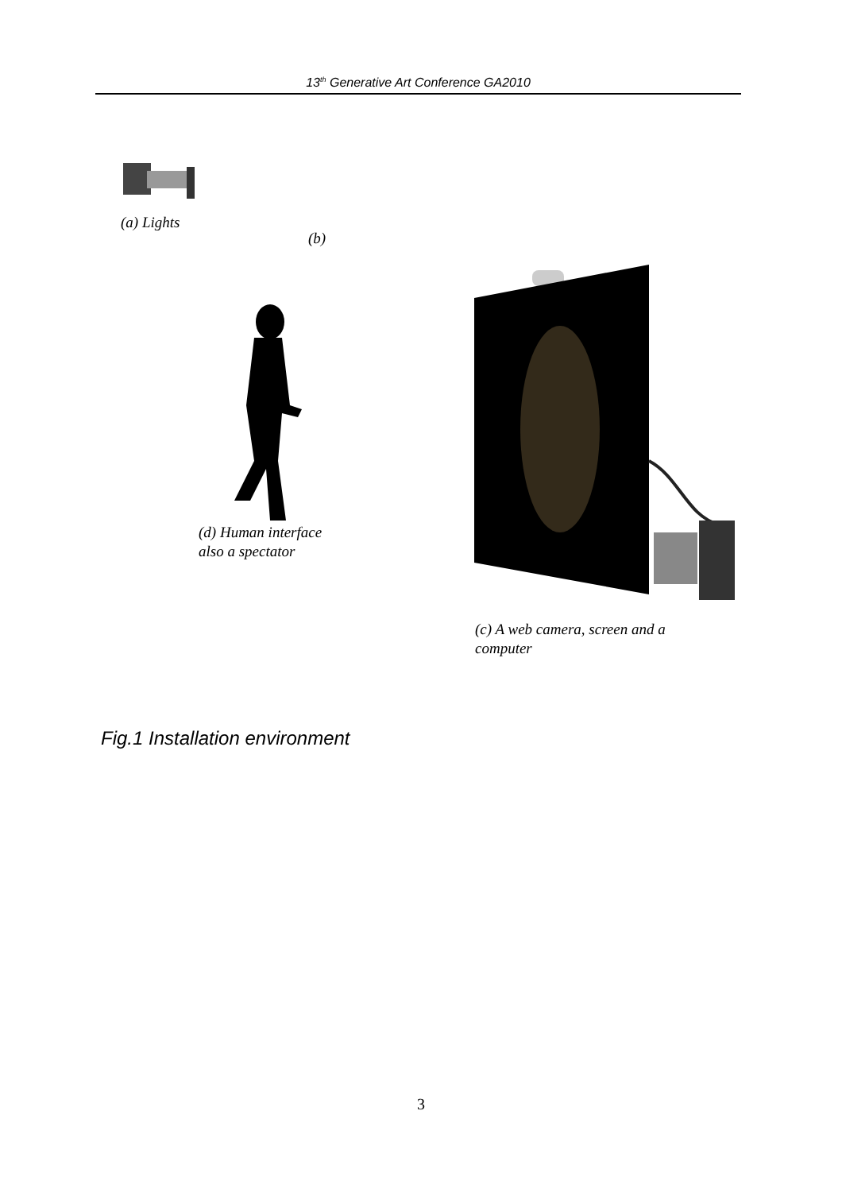13<sup>th</sup> Generative Art Conference GA2010
(a) Lights
(b)
(d) Human interface
also a spectator
(c) A web camera, screen and a
computer
Fig.1 Installation environment
3